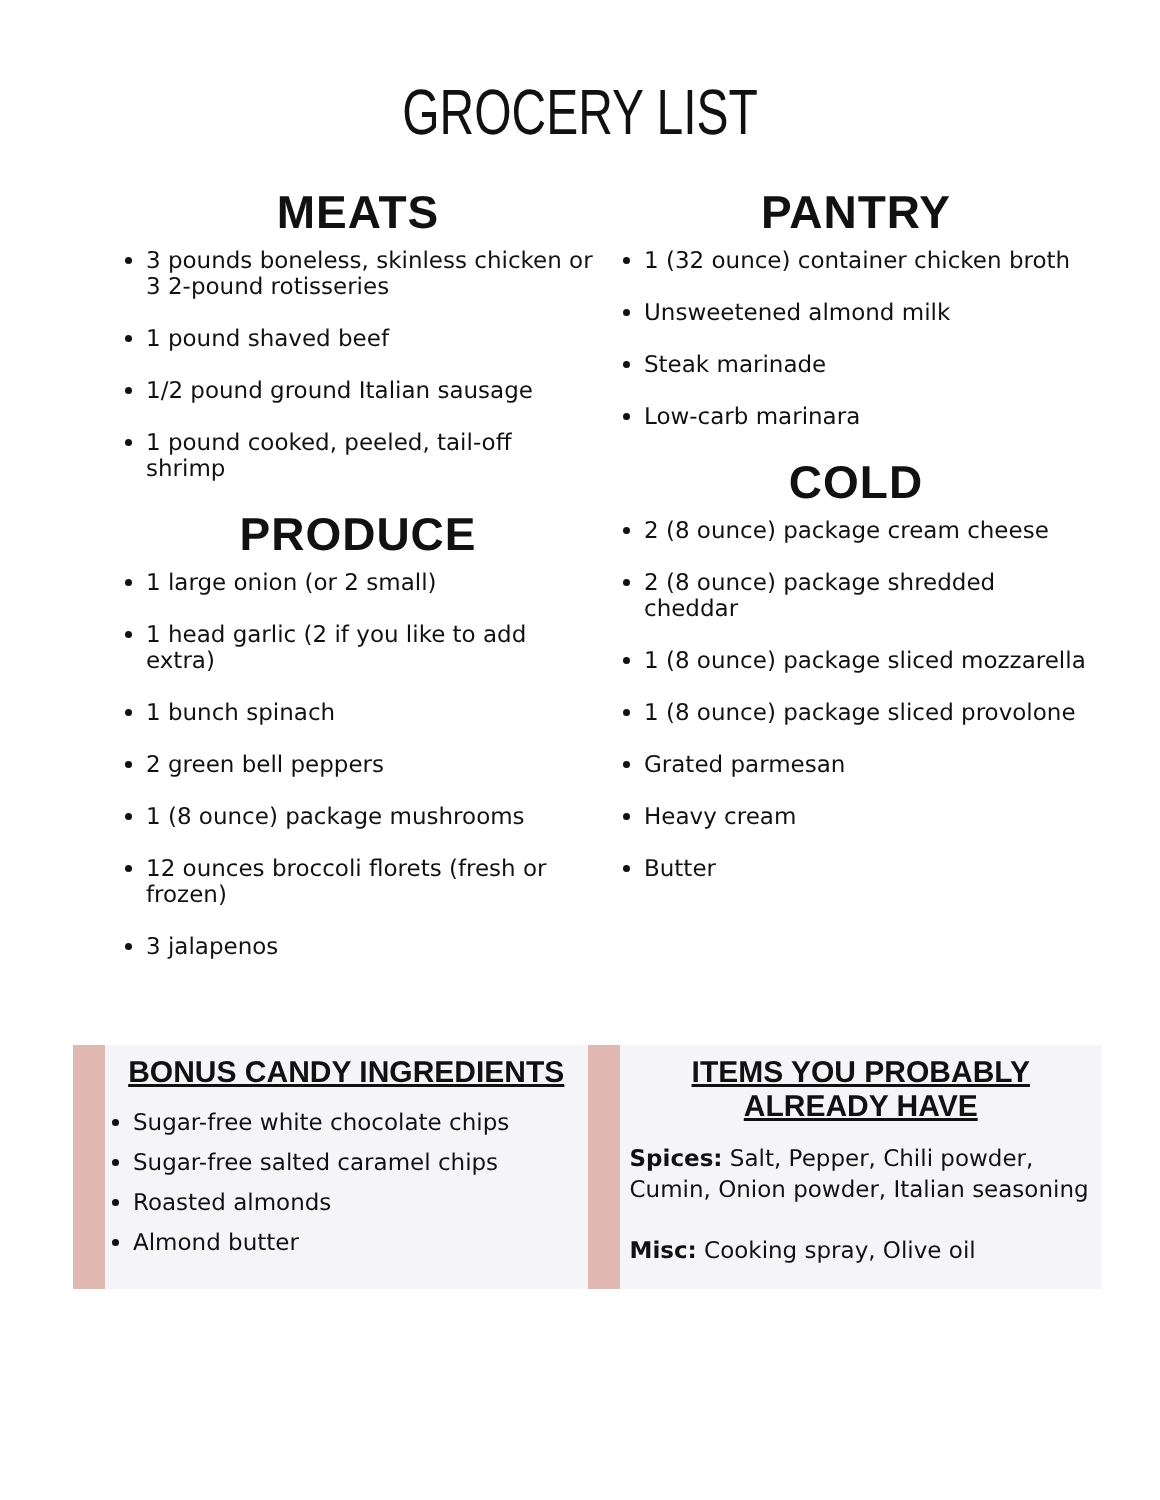GROCERY LIST
MEATS
3 pounds boneless, skinless chicken or 3 2-pound rotisseries
1 pound shaved beef
1/2 pound ground Italian sausage
1 pound cooked, peeled, tail-off shrimp
PRODUCE
1 large onion (or 2 small)
1 head garlic (2 if you like to add extra)
1 bunch spinach
2 green bell peppers
1 (8 ounce) package mushrooms
12 ounces broccoli florets (fresh or frozen)
3 jalapenos
PANTRY
1 (32 ounce) container chicken broth
Unsweetened almond milk
Steak marinade
Low-carb marinara
COLD
2 (8 ounce) package cream cheese
2 (8 ounce) package shredded cheddar
1 (8 ounce) package sliced mozzarella
1 (8 ounce) package sliced provolone
Grated parmesan
Heavy cream
Butter
BONUS CANDY INGREDIENTS
Sugar-free white chocolate chips
Sugar-free salted caramel chips
Roasted almonds
Almond butter
ITEMS YOU PROBABLY ALREADY HAVE
Spices: Salt, Pepper, Chili powder, Cumin, Onion powder, Italian seasoning
Misc: Cooking spray, Olive oil